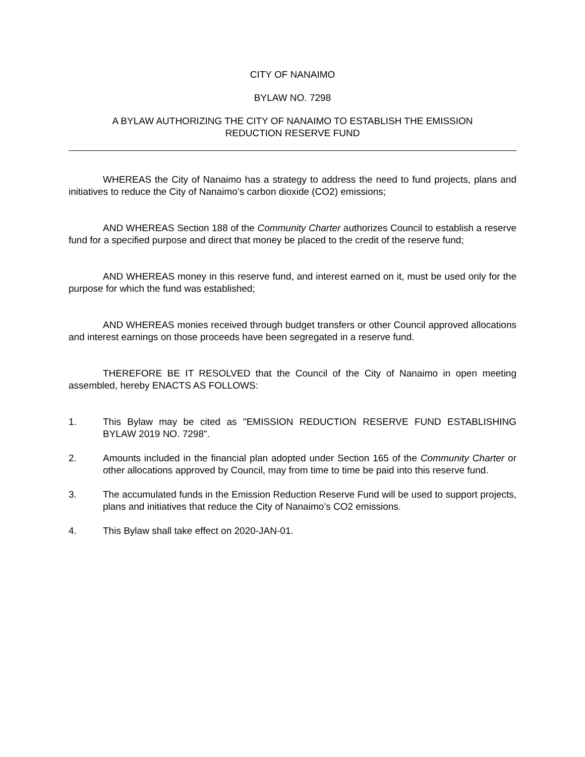CITY OF NANAIMO
BYLAW NO. 7298
A BYLAW AUTHORIZING THE CITY OF NANAIMO TO ESTABLISH THE EMISSION
REDUCTION RESERVE FUND
WHEREAS the City of Nanaimo has a strategy to address the need to fund projects, plans and initiatives to reduce the City of Nanaimo’s carbon dioxide (CO2) emissions;
AND WHEREAS Section 188 of the Community Charter authorizes Council to establish a reserve fund for a specified purpose and direct that money be placed to the credit of the reserve fund;
AND WHEREAS money in this reserve fund, and interest earned on it, must be used only for the purpose for which the fund was established;
AND WHEREAS monies received through budget transfers or other Council approved allocations and interest earnings on those proceeds have been segregated in a reserve fund.
THEREFORE BE IT RESOLVED that the Council of the City of Nanaimo in open meeting assembled, hereby ENACTS AS FOLLOWS:
1. This Bylaw may be cited as "EMISSION REDUCTION RESERVE FUND ESTABLISHING BYLAW 2019 NO. 7298".
2. Amounts included in the financial plan adopted under Section 165 of the Community Charter or other allocations approved by Council, may from time to time be paid into this reserve fund.
3. The accumulated funds in the Emission Reduction Reserve Fund will be used to support projects, plans and initiatives that reduce the City of Nanaimo’s CO2 emissions.
4. This Bylaw shall take effect on 2020-JAN-01.